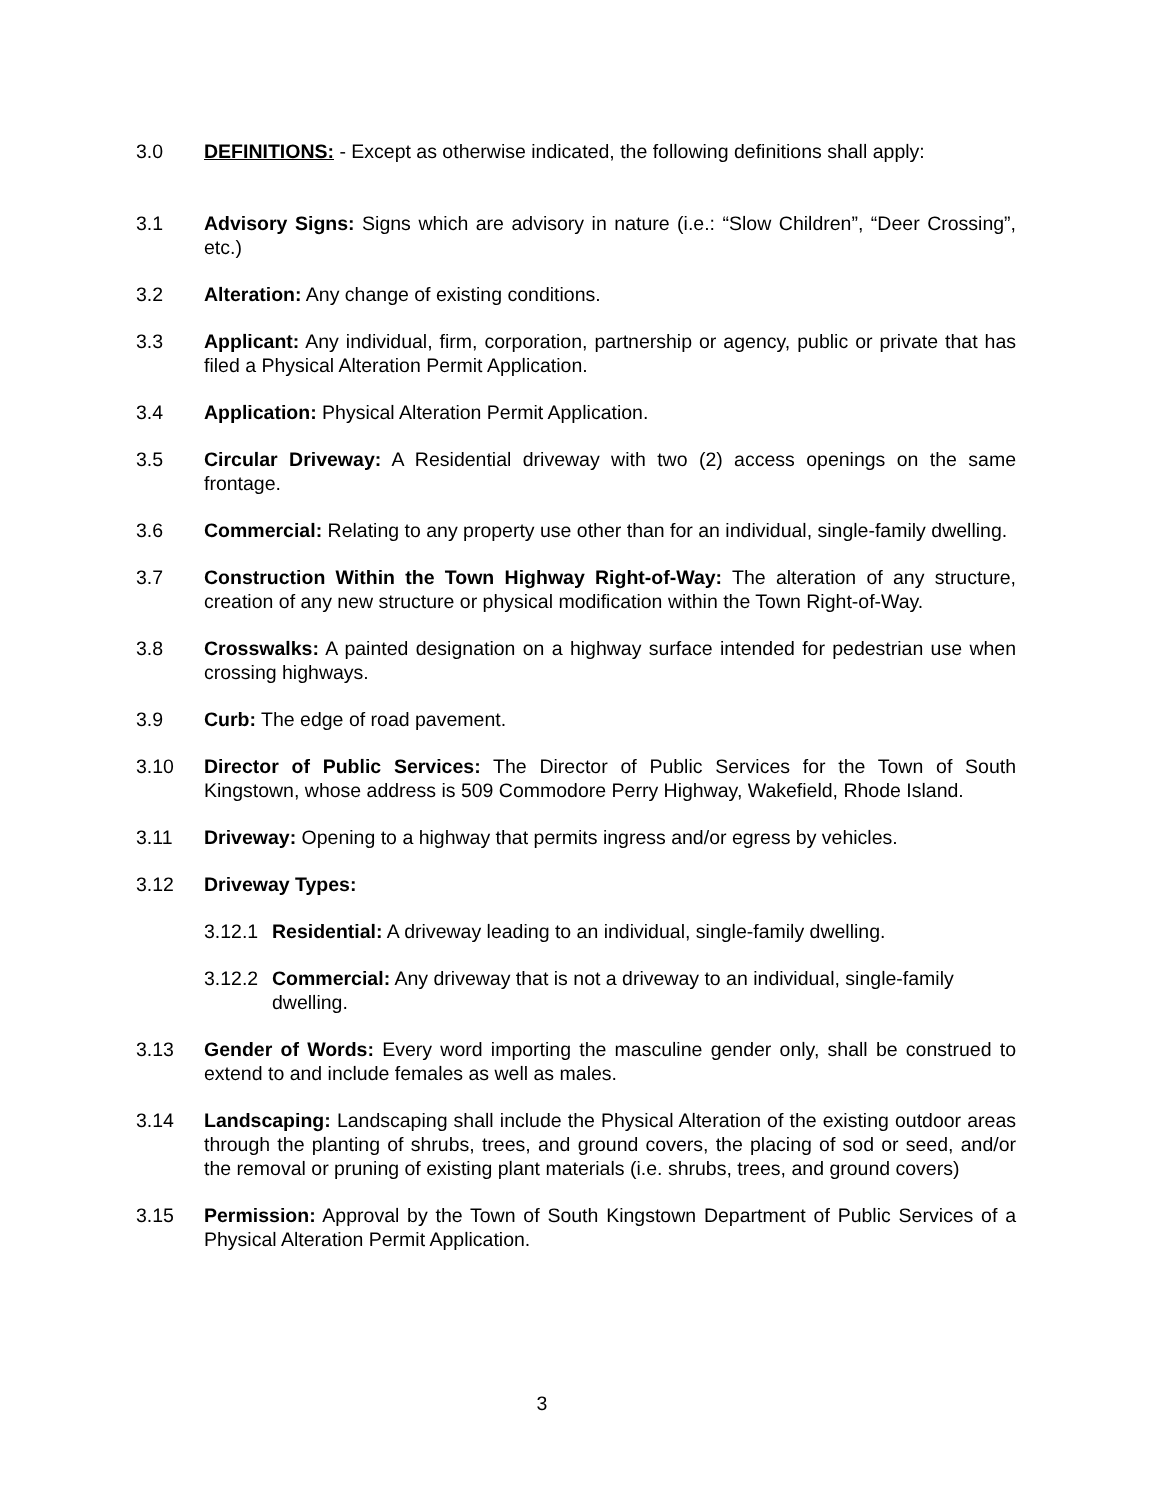3.0 DEFINITIONS: - Except as otherwise indicated, the following definitions shall apply:
3.1 Advisory Signs: Signs which are advisory in nature (i.e.: “Slow Children”, “Deer Crossing”, etc.)
3.2 Alteration: Any change of existing conditions.
3.3 Applicant: Any individual, firm, corporation, partnership or agency, public or private that has filed a Physical Alteration Permit Application.
3.4 Application: Physical Alteration Permit Application.
3.5 Circular Driveway: A Residential driveway with two (2) access openings on the same frontage.
3.6 Commercial: Relating to any property use other than for an individual, single-family dwelling.
3.7 Construction Within the Town Highway Right-of-Way: The alteration of any structure, creation of any new structure or physical modification within the Town Right-of-Way.
3.8 Crosswalks: A painted designation on a highway surface intended for pedestrian use when crossing highways.
3.9 Curb: The edge of road pavement.
3.10 Director of Public Services: The Director of Public Services for the Town of South Kingstown, whose address is 509 Commodore Perry Highway, Wakefield, Rhode Island.
3.11 Driveway: Opening to a highway that permits ingress and/or egress by vehicles.
3.12 Driveway Types:
3.12.1
Residential: A driveway leading to an individual, single-family dwelling.
3.12.2
Commercial: Any driveway that is not a driveway to an individual, single-family dwelling.
3.13 Gender of Words: Every word importing the masculine gender only, shall be construed to extend to and include females as well as males.
3.14 Landscaping: Landscaping shall include the Physical Alteration of the existing outdoor areas through the planting of shrubs, trees, and ground covers, the placing of sod or seed, and/or the removal or pruning of existing plant materials (i.e. shrubs, trees, and ground covers)
3.15 Permission: Approval by the Town of South Kingstown Department of Public Services of a Physical Alteration Permit Application.
3